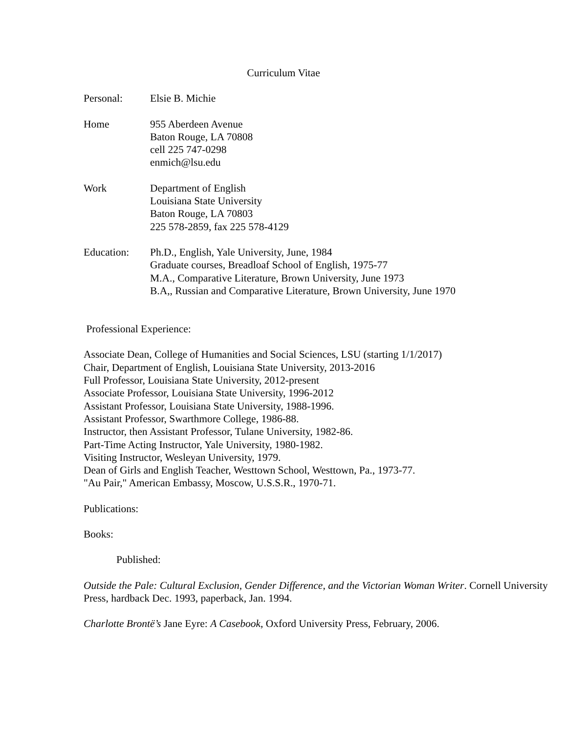Curriculum Vitae
Personal: Elsie B. Michie
Home 955 Aberdeen Avenue
Baton Rouge, LA 70808
cell 225 747-0298
enmich@lsu.edu
Work Department of English
Louisiana State University
Baton Rouge, LA 70803
225 578-2859, fax 225 578-4129
Education: Ph.D., English, Yale University, June, 1984
Graduate courses, Breadloaf School of English, 1975-77
M.A., Comparative Literature, Brown University, June 1973
B.A,, Russian and Comparative Literature, Brown University, June 1970
Professional Experience:
Associate Dean, College of Humanities and Social Sciences, LSU (starting 1/1/2017)
Chair, Department of English, Louisiana State University, 2013-2016
Full Professor, Louisiana State University, 2012-present
Associate Professor, Louisiana State University, 1996-2012
Assistant Professor, Louisiana State University, 1988-1996.
Assistant Professor, Swarthmore College, 1986-88.
Instructor, then Assistant Professor, Tulane University, 1982-86.
Part-Time Acting Instructor, Yale University, 1980-1982.
Visiting Instructor, Wesleyan University, 1979.
Dean of Girls and English Teacher, Westtown School, Westtown, Pa., 1973-77.
"Au Pair," American Embassy, Moscow, U.S.S.R., 1970-71.
Publications:
Books:
Published:
Outside the Pale: Cultural Exclusion, Gender Difference, and the Victorian Woman Writer. Cornell University Press, hardback Dec. 1993, paperback, Jan. 1994.
Charlotte Brontë’s Jane Eyre: A Casebook, Oxford University Press, February, 2006.